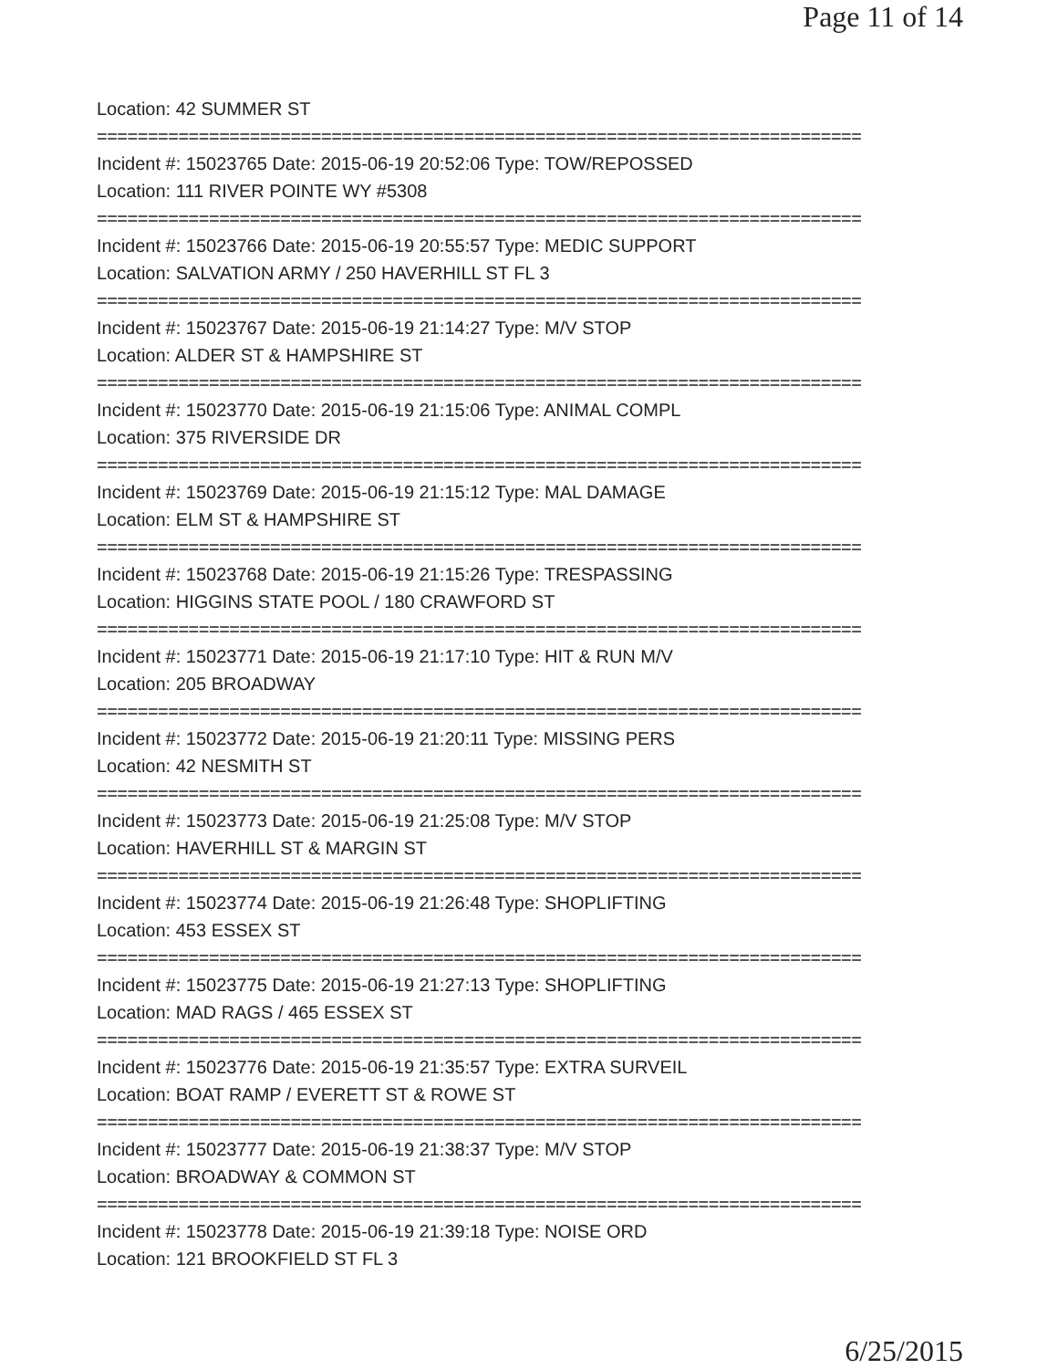Page 11 of 14
Location: 42 SUMMER ST
===========================================================================
Incident #: 15023765 Date: 2015-06-19 20:52:06 Type: TOW/REPOSSED
Location: 111 RIVER POINTE WY #5308
===========================================================================
Incident #: 15023766 Date: 2015-06-19 20:55:57 Type: MEDIC SUPPORT
Location: SALVATION ARMY / 250 HAVERHILL ST FL 3
===========================================================================
Incident #: 15023767 Date: 2015-06-19 21:14:27 Type: M/V STOP
Location: ALDER ST & HAMPSHIRE ST
===========================================================================
Incident #: 15023770 Date: 2015-06-19 21:15:06 Type: ANIMAL COMPL
Location: 375 RIVERSIDE DR
===========================================================================
Incident #: 15023769 Date: 2015-06-19 21:15:12 Type: MAL DAMAGE
Location: ELM ST & HAMPSHIRE ST
===========================================================================
Incident #: 15023768 Date: 2015-06-19 21:15:26 Type: TRESPASSING
Location: HIGGINS STATE POOL / 180 CRAWFORD ST
===========================================================================
Incident #: 15023771 Date: 2015-06-19 21:17:10 Type: HIT & RUN M/V
Location: 205 BROADWAY
===========================================================================
Incident #: 15023772 Date: 2015-06-19 21:20:11 Type: MISSING PERS
Location: 42 NESMITH ST
===========================================================================
Incident #: 15023773 Date: 2015-06-19 21:25:08 Type: M/V STOP
Location: HAVERHILL ST & MARGIN ST
===========================================================================
Incident #: 15023774 Date: 2015-06-19 21:26:48 Type: SHOPLIFTING
Location: 453 ESSEX ST
===========================================================================
Incident #: 15023775 Date: 2015-06-19 21:27:13 Type: SHOPLIFTING
Location: MAD RAGS / 465 ESSEX ST
===========================================================================
Incident #: 15023776 Date: 2015-06-19 21:35:57 Type: EXTRA SURVEIL
Location: BOAT RAMP / EVERETT ST & ROWE ST
===========================================================================
Incident #: 15023777 Date: 2015-06-19 21:38:37 Type: M/V STOP
Location: BROADWAY & COMMON ST
===========================================================================
Incident #: 15023778 Date: 2015-06-19 21:39:18 Type: NOISE ORD
Location: 121 BROOKFIELD ST FL 3
6/25/2015